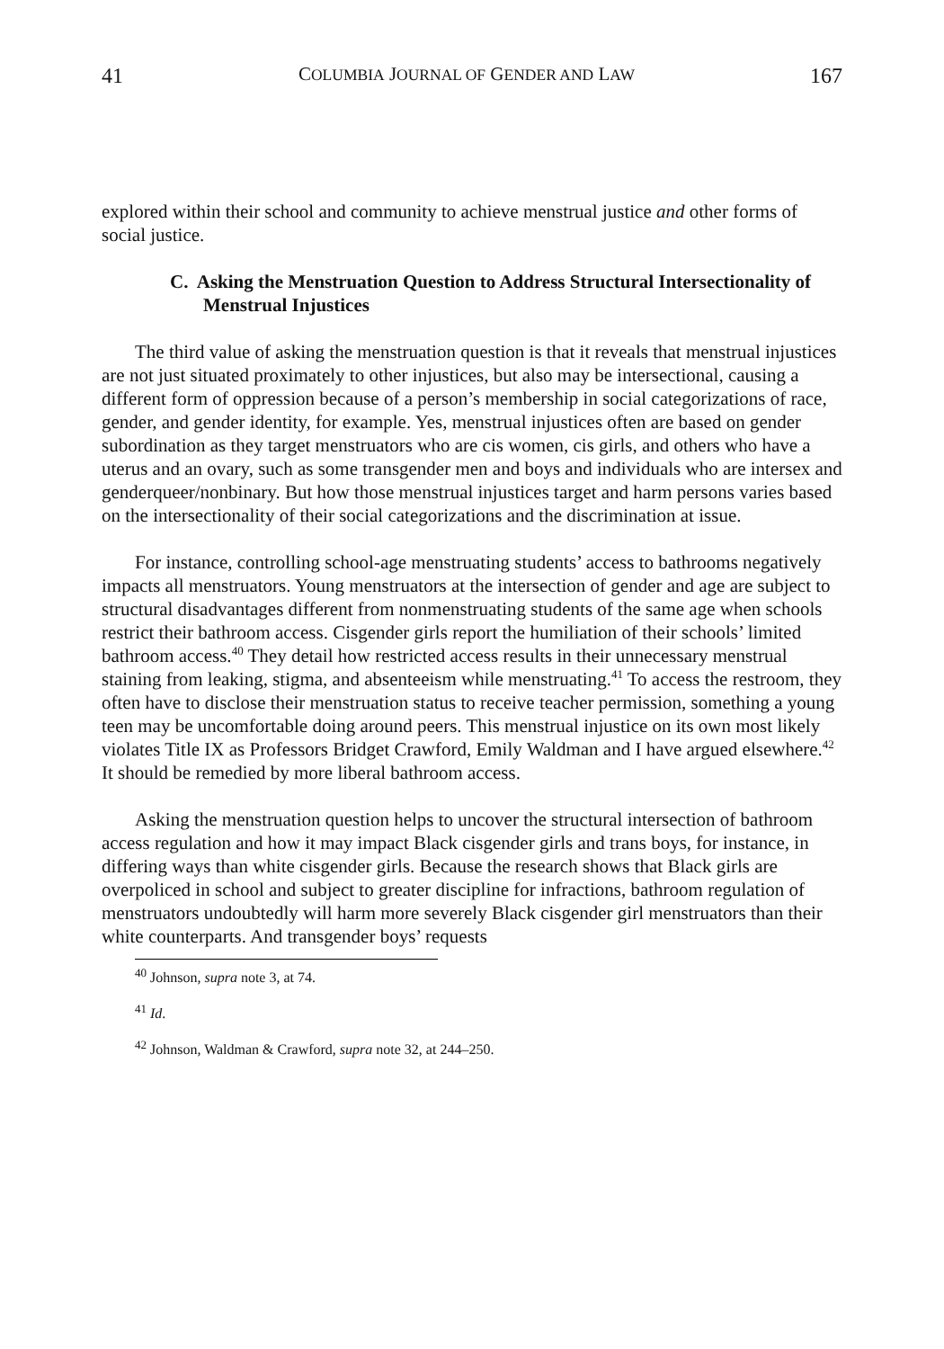41 COLUMBIA JOURNAL OF GENDER AND LAW 167
explored within their school and community to achieve menstrual justice and other forms of social justice.
C. Asking the Menstruation Question to Address Structural Intersectionality of Menstrual Injustices
The third value of asking the menstruation question is that it reveals that menstrual injustices are not just situated proximately to other injustices, but also may be intersectional, causing a different form of oppression because of a person’s membership in social categorizations of race, gender, and gender identity, for example. Yes, menstrual injustices often are based on gender subordination as they target menstruators who are cis women, cis girls, and others who have a uterus and an ovary, such as some transgender men and boys and individuals who are intersex and genderqueer/nonbinary. But how those menstrual injustices target and harm persons varies based on the intersectionality of their social categorizations and the discrimination at issue.
For instance, controlling school-age menstruating students’ access to bathrooms negatively impacts all menstruators. Young menstruators at the intersection of gender and age are subject to structural disadvantages different from nonmenstruating students of the same age when schools restrict their bathroom access. Cisgender girls report the humiliation of their schools’ limited bathroom access.<sup>40</sup> They detail how restricted access results in their unnecessary menstrual staining from leaking, stigma, and absenteeism while menstruating.<sup>41</sup> To access the restroom, they often have to disclose their menstruation status to receive teacher permission, something a young teen may be uncomfortable doing around peers. This menstrual injustice on its own most likely violates Title IX as Professors Bridget Crawford, Emily Waldman and I have argued elsewhere.<sup>42</sup> It should be remedied by more liberal bathroom access.
Asking the menstruation question helps to uncover the structural intersection of bathroom access regulation and how it may impact Black cisgender girls and trans boys, for instance, in differing ways than white cisgender girls. Because the research shows that Black girls are overpoliced in school and subject to greater discipline for infractions, bathroom regulation of menstruators undoubtedly will harm more severely Black cisgender girl menstruators than their white counterparts. And transgender boys’ requests
<sup>40</sup> Johnson, supra note 3, at 74.
<sup>41</sup> Id.
<sup>42</sup> Johnson, Waldman & Crawford, supra note 32, at 244–250.